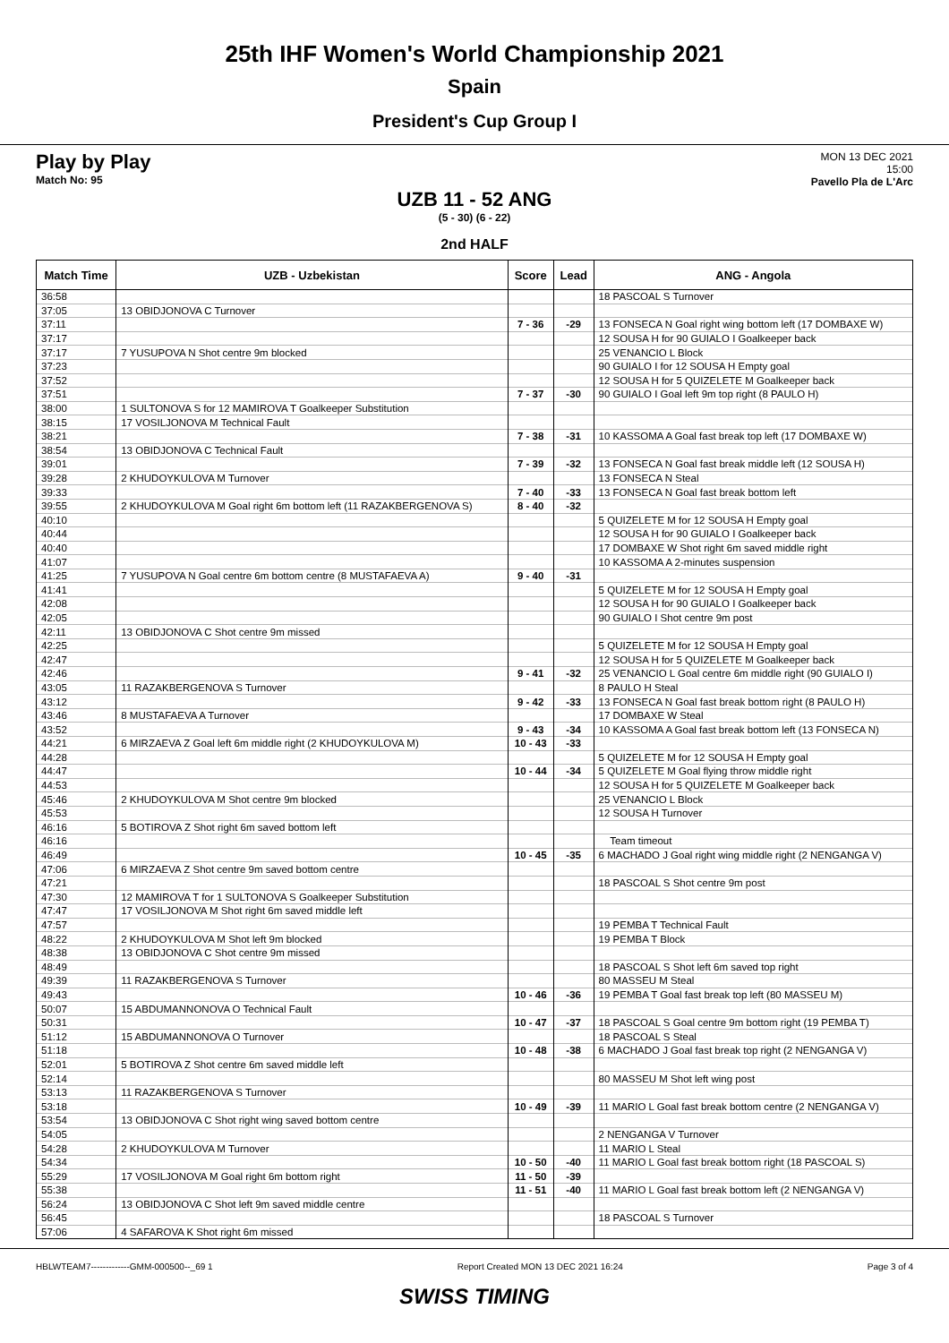25th IHF Women's World Championship 2021
Spain
President's Cup Group I
Play by Play
Match No: 95
MON 13 DEC 2021
15:00
Pavello Pla de L'Arc
UZB 11 - 52 ANG
(5 - 30) (6 - 22)
2nd HALF
| Match Time | UZB - Uzbekistan | Score | Lead | ANG - Angola |
| --- | --- | --- | --- | --- |
| 36:58 | | | | 18 PASCOAL S Turnover |
| 37:05 | 13 OBIDJONOVA C Turnover | | | |
| 37:11 | | 7 - 36 | -29 | 13 FONSECA N Goal right wing bottom left (17 DOMBAXE W) |
| 37:17 | | | | 12 SOUSA H for 90 GUIALO I Goalkeeper back |
| 37:17 | 7 YUSUPOVA N Shot centre 9m blocked | | | 25 VENANCIO L Block |
| 37:23 | | | | 90 GUIALO I for 12 SOUSA H Empty goal |
| 37:52 | | | | 12 SOUSA H for 5 QUIZELETE M Goalkeeper back |
| 37:51 | | 7 - 37 | -30 | 90 GUIALO I Goal left 9m top right (8 PAULO H) |
| 38:00 | 1 SULTONOVA S for 12 MAMIROVA T Goalkeeper Substitution | | | |
| 38:15 | 17 VOSILJONOVA M Technical Fault | | | |
| 38:21 | | 7 - 38 | -31 | 10 KASSOMA A Goal fast break top left (17 DOMBAXE W) |
| 38:54 | 13 OBIDJONOVA C Technical Fault | | | |
| 39:01 | | 7 - 39 | -32 | 13 FONSECA N Goal fast break middle left (12 SOUSA H) |
| 39:28 | 2 KHUDOYKULOVA M Turnover | | | 13 FONSECA N Steal |
| 39:33 | | 7 - 40 | -33 | 13 FONSECA N Goal fast break bottom left |
| 39:55 | 2 KHUDOYKULOVA M Goal right 6m bottom left (11 RAZAKBERGENOVA S) | 8 - 40 | -32 | |
| 40:10 | | | | 5 QUIZELETE M for 12 SOUSA H Empty goal |
| 40:44 | | | | 12 SOUSA H for 90 GUIALO I Goalkeeper back |
| 40:40 | | | | 17 DOMBAXE W Shot right 6m saved middle right |
| 41:07 | | | | 10 KASSOMA A 2-minutes suspension |
| 41:25 | 7 YUSUPOVA N Goal centre 6m bottom centre (8 MUSTAFAEVA A) | 9 - 40 | -31 | |
| 41:41 | | | | 5 QUIZELETE M for 12 SOUSA H Empty goal |
| 42:08 | | | | 12 SOUSA H for 90 GUIALO I Goalkeeper back |
| 42:05 | | | | 90 GUIALO I Shot centre 9m post |
| 42:11 | 13 OBIDJONOVA C Shot centre 9m missed | | | |
| 42:25 | | | | 5 QUIZELETE M for 12 SOUSA H Empty goal |
| 42:47 | | | | 12 SOUSA H for 5 QUIZELETE M Goalkeeper back |
| 42:46 | | 9 - 41 | -32 | 25 VENANCIO L Goal centre 6m middle right (90 GUIALO I) |
| 43:05 | 11 RAZAKBERGENOVA S Turnover | | | 8 PAULO H Steal |
| 43:12 | | 9 - 42 | -33 | 13 FONSECA N Goal fast break bottom right (8 PAULO H) |
| 43:46 | 8 MUSTAFAEVA A Turnover | | | 17 DOMBAXE W Steal |
| 43:52 | | 9 - 43 | -34 | 10 KASSOMA A Goal fast break bottom left (13 FONSECA N) |
| 44:21 | 6 MIRZAEVA Z Goal left 6m middle right (2 KHUDOYKULOVA M) | 10 - 43 | -33 | |
| 44:28 | | | | 5 QUIZELETE M for 12 SOUSA H Empty goal |
| 44:47 | | 10 - 44 | -34 | 5 QUIZELETE M Goal flying throw middle right |
| 44:53 | | | | 12 SOUSA H for 5 QUIZELETE M Goalkeeper back |
| 45:46 | 2 KHUDOYKULOVA M Shot centre 9m blocked | | | 25 VENANCIO L Block |
| 45:53 | | | | 12 SOUSA H Turnover |
| 46:16 | 5 BOTIROVA Z Shot right 6m saved bottom left | | | |
| 46:16 | | | | Team timeout |
| 46:49 | | 10 - 45 | -35 | 6 MACHADO J Goal right wing middle right (2 NENGANGA V) |
| 47:06 | 6 MIRZAEVA Z Shot centre 9m saved bottom centre | | | |
| 47:21 | | | | 18 PASCOAL S Shot centre 9m post |
| 47:30 | 12 MAMIROVA T for 1 SULTONOVA S Goalkeeper Substitution | | | |
| 47:47 | 17 VOSILJONOVA M Shot right 6m saved middle left | | | |
| 47:57 | | | | 19 PEMBA T Technical Fault |
| 48:22 | 2 KHUDOYKULOVA M Shot left 9m blocked | | | 19 PEMBA T Block |
| 48:38 | 13 OBIDJONOVA C Shot centre 9m missed | | | |
| 48:49 | | | | 18 PASCOAL S Shot left 6m saved top right |
| 49:39 | 11 RAZAKBERGENOVA S Turnover | | | 80 MASSEU M Steal |
| 49:43 | | 10 - 46 | -36 | 19 PEMBA T Goal fast break top left (80 MASSEU M) |
| 50:07 | 15 ABDUMANNONOVA O Technical Fault | | | |
| 50:31 | | 10 - 47 | -37 | 18 PASCOAL S Goal centre 9m bottom right (19 PEMBA T) |
| 51:12 | 15 ABDUMANNONOVA O Turnover | | | 18 PASCOAL S Steal |
| 51:18 | | 10 - 48 | -38 | 6 MACHADO J Goal fast break top right (2 NENGANGA V) |
| 52:01 | 5 BOTIROVA Z Shot centre 6m saved middle left | | | |
| 52:14 | | | | 80 MASSEU M Shot left wing post |
| 53:13 | 11 RAZAKBERGENOVA S Turnover | | | |
| 53:18 | | 10 - 49 | -39 | 11 MARIO L Goal fast break bottom centre (2 NENGANGA V) |
| 53:54 | 13 OBIDJONOVA C Shot right wing saved bottom centre | | | |
| 54:05 | | | | 2 NENGANGA V Turnover |
| 54:28 | 2 KHUDOYKULOVA M Turnover | | | 11 MARIO L Steal |
| 54:34 | | 10 - 50 | -40 | 11 MARIO L Goal fast break bottom right (18 PASCOAL S) |
| 55:29 | 17 VOSILJONOVA M Goal right 6m bottom right | 11 - 50 | -39 | |
| 55:38 | | 11 - 51 | -40 | 11 MARIO L Goal fast break bottom left (2 NENGANGA V) |
| 56:24 | 13 OBIDJONOVA C Shot left 9m saved middle centre | | | |
| 56:45 | | | | 18 PASCOAL S Turnover |
| 57:06 | 4 SAFAROVA K Shot right 6m missed | | | |
HBLWTEAM7-------------GMM-000500--_69 1 Report Created MON 13 DEC 2021 16:24 Page 3 of 4
SWISS TIMING